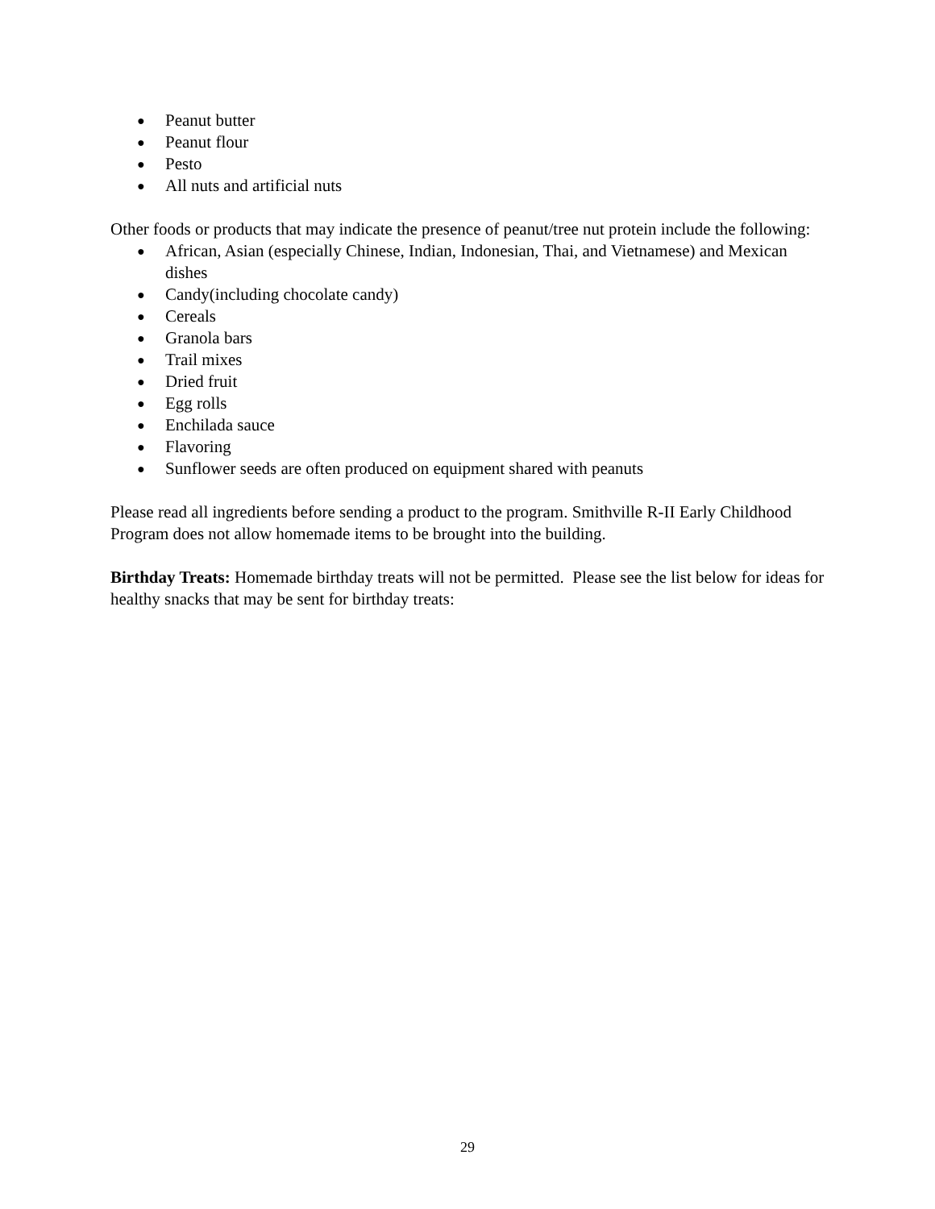● Peanut butter
● Peanut flour
● Pesto
● All nuts and artificial nuts
Other foods or products that may indicate the presence of peanut/tree nut protein include the following:
● African, Asian (especially Chinese, Indian, Indonesian, Thai, and Vietnamese) and Mexican dishes
● Candy(including chocolate candy)
● Cereals
● Granola bars
● Trail mixes
● Dried fruit
● Egg rolls
● Enchilada sauce
● Flavoring
● Sunflower seeds are often produced on equipment shared with peanuts
Please read all ingredients before sending a product to the program. Smithville R-II Early Childhood Program does not allow homemade items to be brought into the building.
Birthday Treats: Homemade birthday treats will not be permitted. Please see the list below for ideas for healthy snacks that may be sent for birthday treats:
29